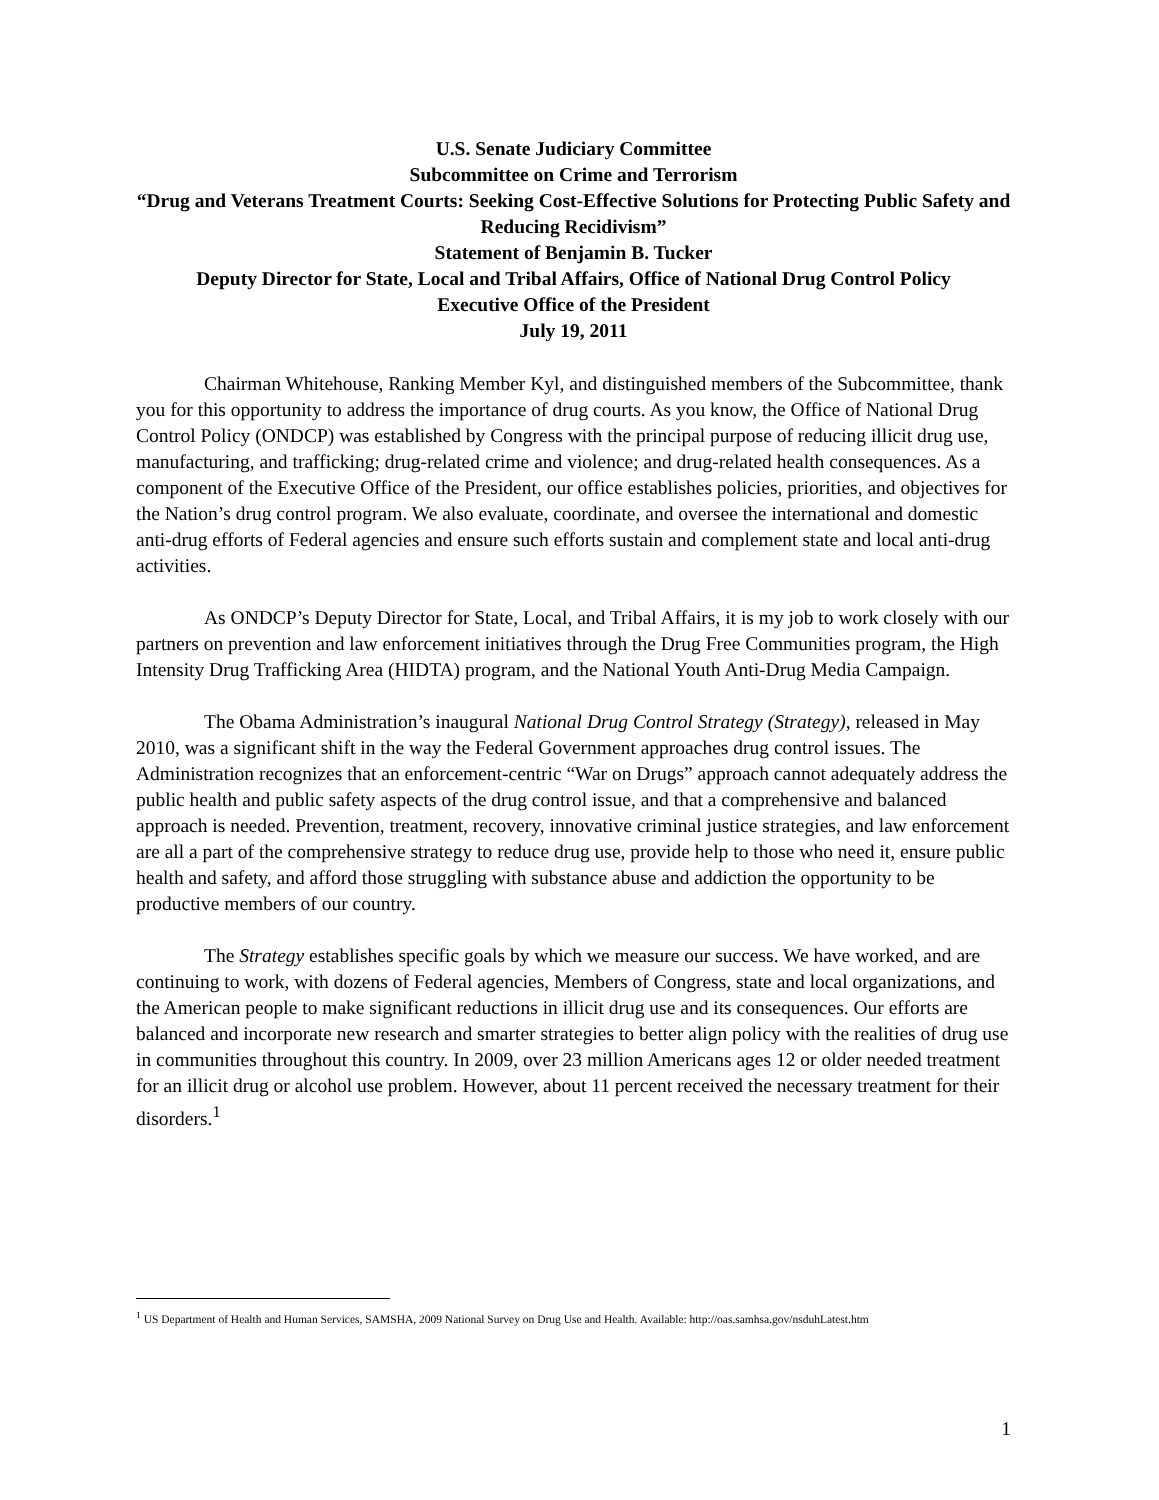U.S. Senate Judiciary Committee
Subcommittee on Crime and Terrorism
“Drug and Veterans Treatment Courts: Seeking Cost-Effective Solutions for Protecting Public Safety and Reducing Recidivism”
Statement of Benjamin B. Tucker
Deputy Director for State, Local and Tribal Affairs, Office of National Drug Control Policy
Executive Office of the President
July 19, 2011
Chairman Whitehouse, Ranking Member Kyl, and distinguished members of the Subcommittee, thank you for this opportunity to address the importance of drug courts. As you know, the Office of National Drug Control Policy (ONDCP) was established by Congress with the principal purpose of reducing illicit drug use, manufacturing, and trafficking; drug-related crime and violence; and drug-related health consequences. As a component of the Executive Office of the President, our office establishes policies, priorities, and objectives for the Nation’s drug control program. We also evaluate, coordinate, and oversee the international and domestic anti-drug efforts of Federal agencies and ensure such efforts sustain and complement state and local anti-drug activities.
As ONDCP’s Deputy Director for State, Local, and Tribal Affairs, it is my job to work closely with our partners on prevention and law enforcement initiatives through the Drug Free Communities program, the High Intensity Drug Trafficking Area (HIDTA) program, and the National Youth Anti-Drug Media Campaign.
The Obama Administration’s inaugural National Drug Control Strategy (Strategy), released in May 2010, was a significant shift in the way the Federal Government approaches drug control issues. The Administration recognizes that an enforcement-centric “War on Drugs” approach cannot adequately address the public health and public safety aspects of the drug control issue, and that a comprehensive and balanced approach is needed. Prevention, treatment, recovery, innovative criminal justice strategies, and law enforcement are all a part of the comprehensive strategy to reduce drug use, provide help to those who need it, ensure public health and safety, and afford those struggling with substance abuse and addiction the opportunity to be productive members of our country.
The Strategy establishes specific goals by which we measure our success. We have worked, and are continuing to work, with dozens of Federal agencies, Members of Congress, state and local organizations, and the American people to make significant reductions in illicit drug use and its consequences. Our efforts are balanced and incorporate new research and smarter strategies to better align policy with the realities of drug use in communities throughout this country. In 2009, over 23 million Americans ages 12 or older needed treatment for an illicit drug or alcohol use problem. However, about 11 percent received the necessary treatment for their disorders.<sup>1</sup>
<sup>1</sup> US Department of Health and Human Services, SAMSHA, 2009 National Survey on Drug Use and Health. Available: http://oas.samhsa.gov/nsduhLatest.htm
1